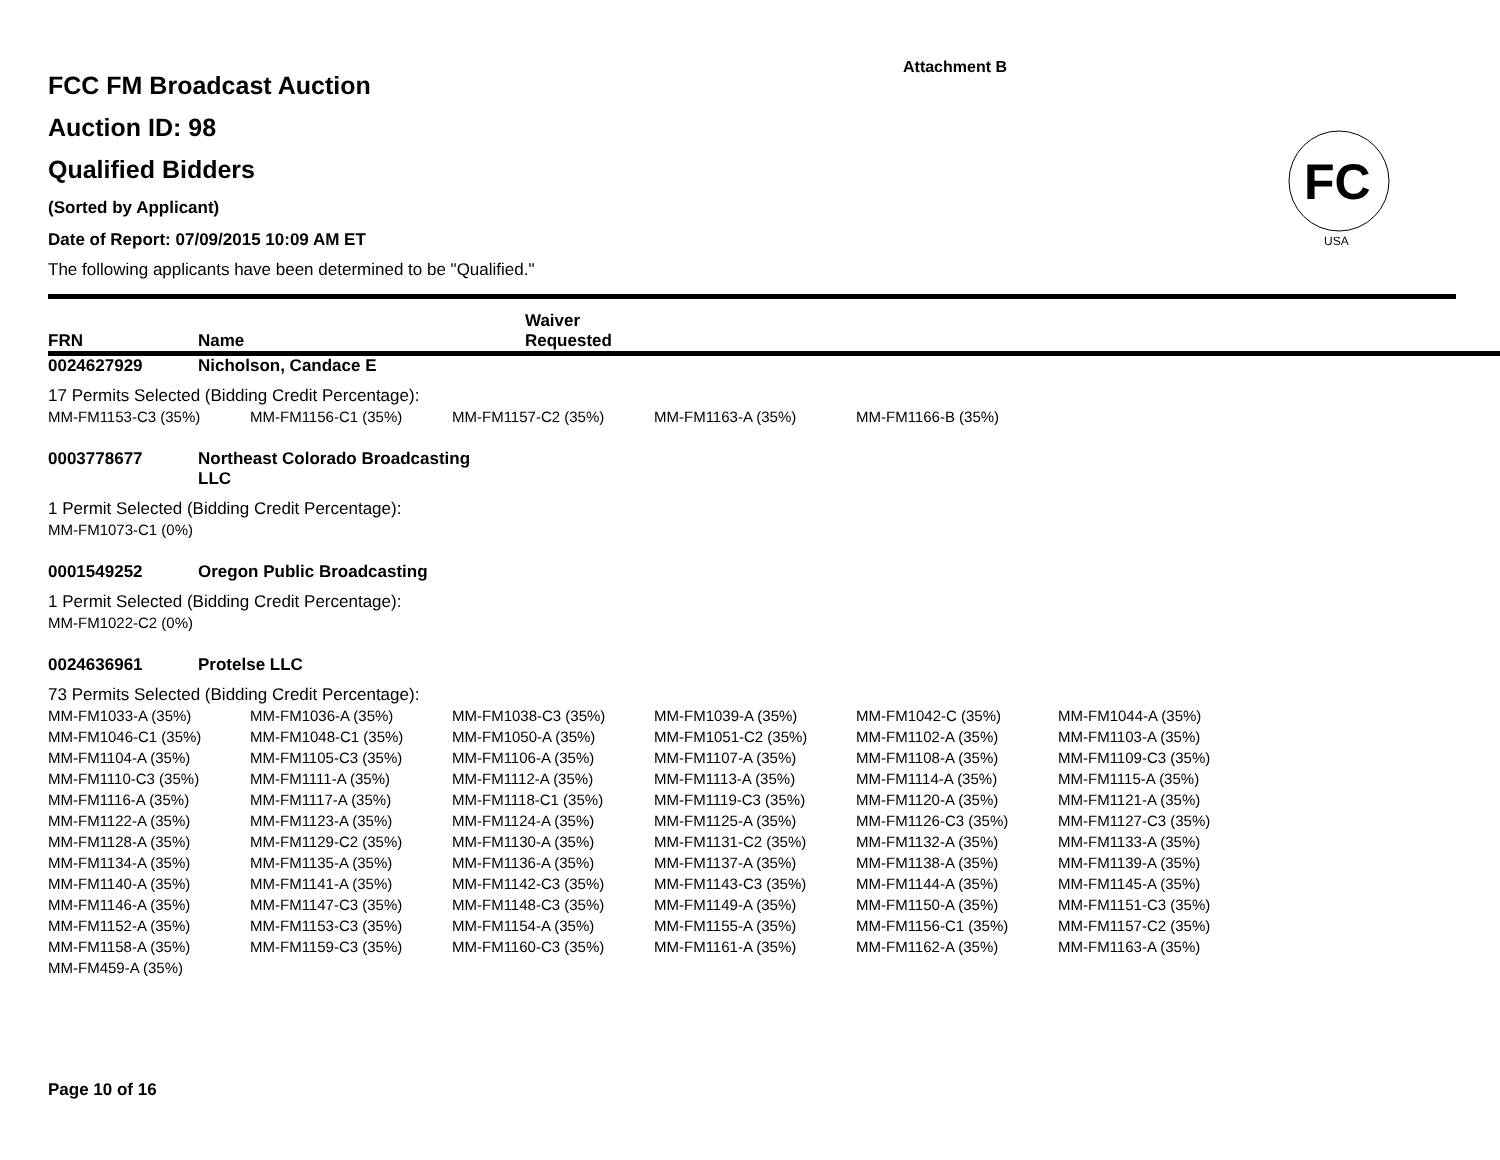Attachment B
FC
USA
FCC FM Broadcast Auction
Auction ID: 98
Qualified Bidders
(Sorted by Applicant)
Date of Report: 07/09/2015 10:09 AM ET
The following applicants have been determined to be "Qualified."
FRN Name Waiver
Requested
0024627929 Nicholson, Candace E
17 Permits Selected (Bidding Credit Percentage):
| MM-FM1153-C3 (35%) | MM-FM1156-C1 (35%) | MM-FM1157-C2 (35%) | MM-FM1163-A (35%) | MM-FM1166-B (35%) |
0003778677 Northeast Colorado Broadcasting
LLC
1 Permit Selected (Bidding Credit Percentage):
| MM-FM1073-C1 (0%) |
0001549252 Oregon Public Broadcasting
1 Permit Selected (Bidding Credit Percentage):
| MM-FM1022-C2 (0%) |
0024636961 Protelse LLC
73 Permits Selected (Bidding Credit Percentage):
| MM-FM1033-A (35%) | MM-FM1036-A (35%) | MM-FM1038-C3 (35%) | MM-FM1039-A (35%) | MM-FM1042-C (35%) | MM-FM1044-A (35%) |
| MM-FM1046-C1 (35%) | MM-FM1048-C1 (35%) | MM-FM1050-A (35%) | MM-FM1051-C2 (35%) | MM-FM1102-A (35%) | MM-FM1103-A (35%) |
| MM-FM1104-A (35%) | MM-FM1105-C3 (35%) | MM-FM1106-A (35%) | MM-FM1107-A (35%) | MM-FM1108-A (35%) | MM-FM1109-C3 (35%) |
| MM-FM1110-C3 (35%) | MM-FM1111-A (35%) | MM-FM1112-A (35%) | MM-FM1113-A (35%) | MM-FM1114-A (35%) | MM-FM1115-A (35%) |
| MM-FM1116-A (35%) | MM-FM1117-A (35%) | MM-FM1118-C1 (35%) | MM-FM1119-C3 (35%) | MM-FM1120-A (35%) | MM-FM1121-A (35%) |
| MM-FM1122-A (35%) | MM-FM1123-A (35%) | MM-FM1124-A (35%) | MM-FM1125-A (35%) | MM-FM1126-C3 (35%) | MM-FM1127-C3 (35%) |
| MM-FM1128-A (35%) | MM-FM1129-C2 (35%) | MM-FM1130-A (35%) | MM-FM1131-C2 (35%) | MM-FM1132-A (35%) | MM-FM1133-A (35%) |
| MM-FM1134-A (35%) | MM-FM1135-A (35%) | MM-FM1136-A (35%) | MM-FM1137-A (35%) | MM-FM1138-A (35%) | MM-FM1139-A (35%) |
| MM-FM1140-A (35%) | MM-FM1141-A (35%) | MM-FM1142-C3 (35%) | MM-FM1143-C3 (35%) | MM-FM1144-A (35%) | MM-FM1145-A (35%) |
| MM-FM1146-A (35%) | MM-FM1147-C3 (35%) | MM-FM1148-C3 (35%) | MM-FM1149-A (35%) | MM-FM1150-A (35%) | MM-FM1151-C3 (35%) |
| MM-FM1152-A (35%) | MM-FM1153-C3 (35%) | MM-FM1154-A (35%) | MM-FM1155-A (35%) | MM-FM1156-C1 (35%) | MM-FM1157-C2 (35%) |
| MM-FM1158-A (35%) | MM-FM1159-C3 (35%) | MM-FM1160-C3 (35%) | MM-FM1161-A (35%) | MM-FM1162-A (35%) | MM-FM1163-A (35%) |
| MM-FM459-A (35%) | | | | | |
Page 10 of 16